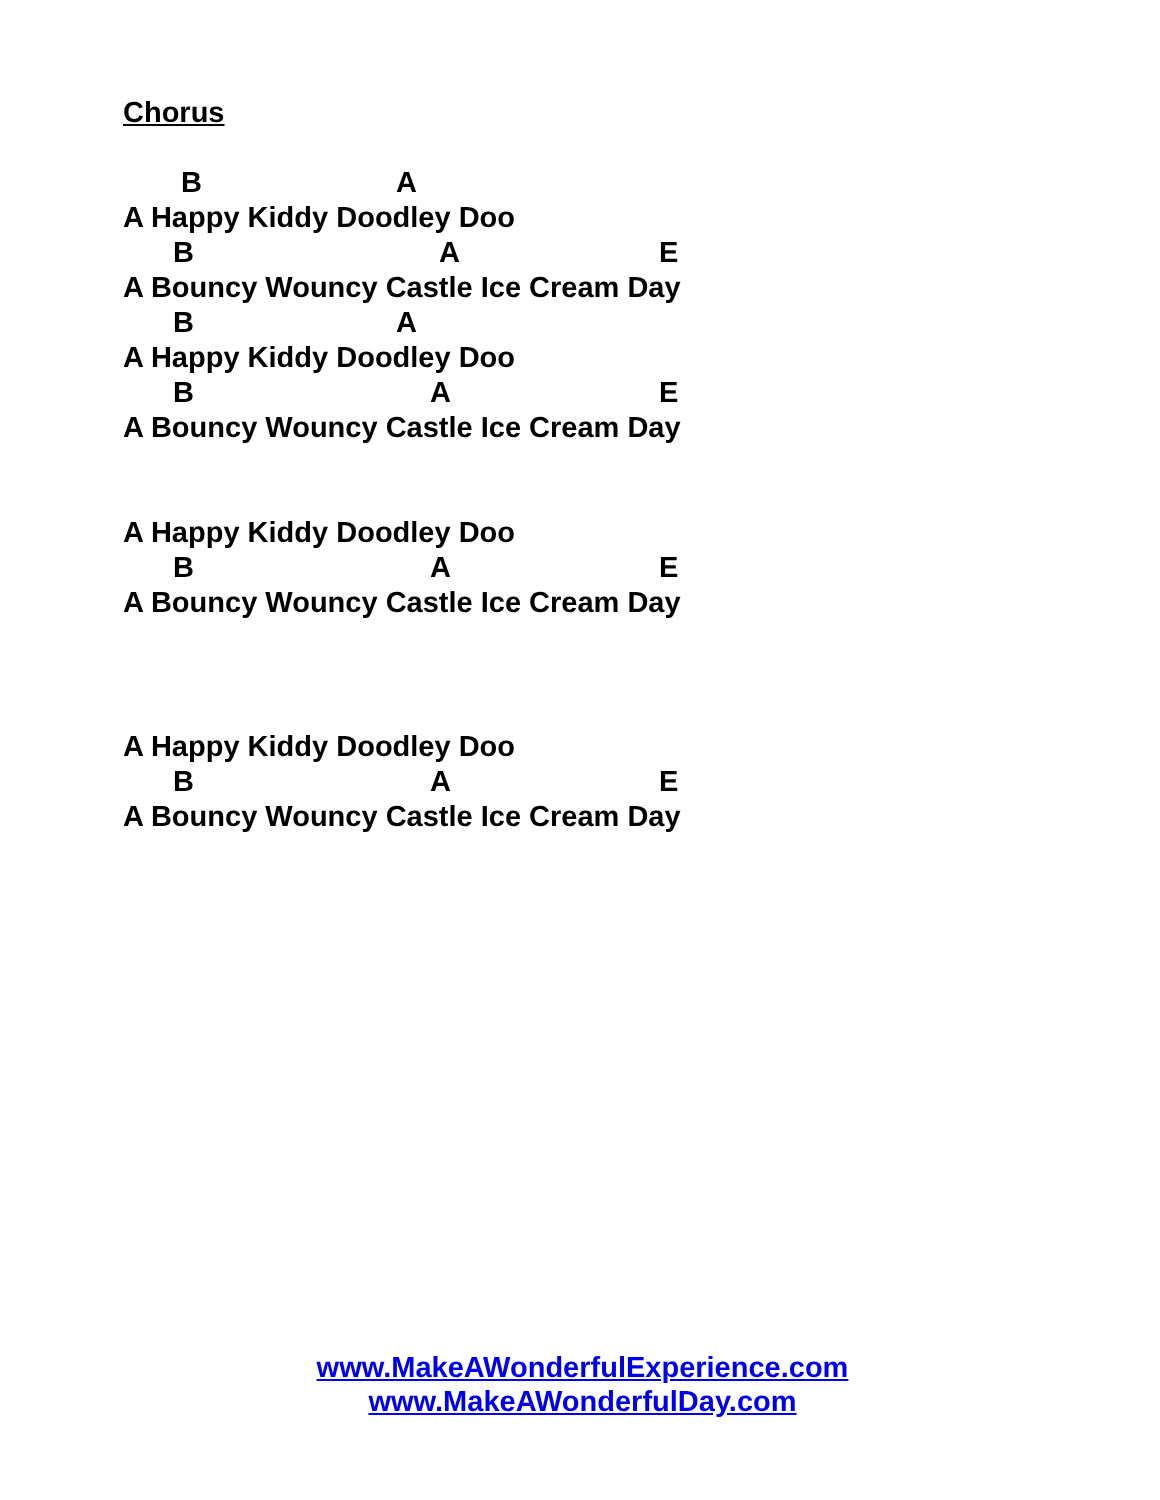Chorus
B A
A Happy Kiddy Doodley Doo
B A E
A Bouncy Wouncy Castle Ice Cream Day
B A
A Happy Kiddy Doodley Doo
B A E
A Bouncy Wouncy Castle Ice Cream Day
A Happy Kiddy Doodley Doo
B A E
A Bouncy Wouncy Castle Ice Cream Day
A Happy Kiddy Doodley Doo
B A E
A Bouncy Wouncy Castle Ice Cream Day
www.MakeAWonderfulExperience.com
www.MakeAWonderfulDay.com